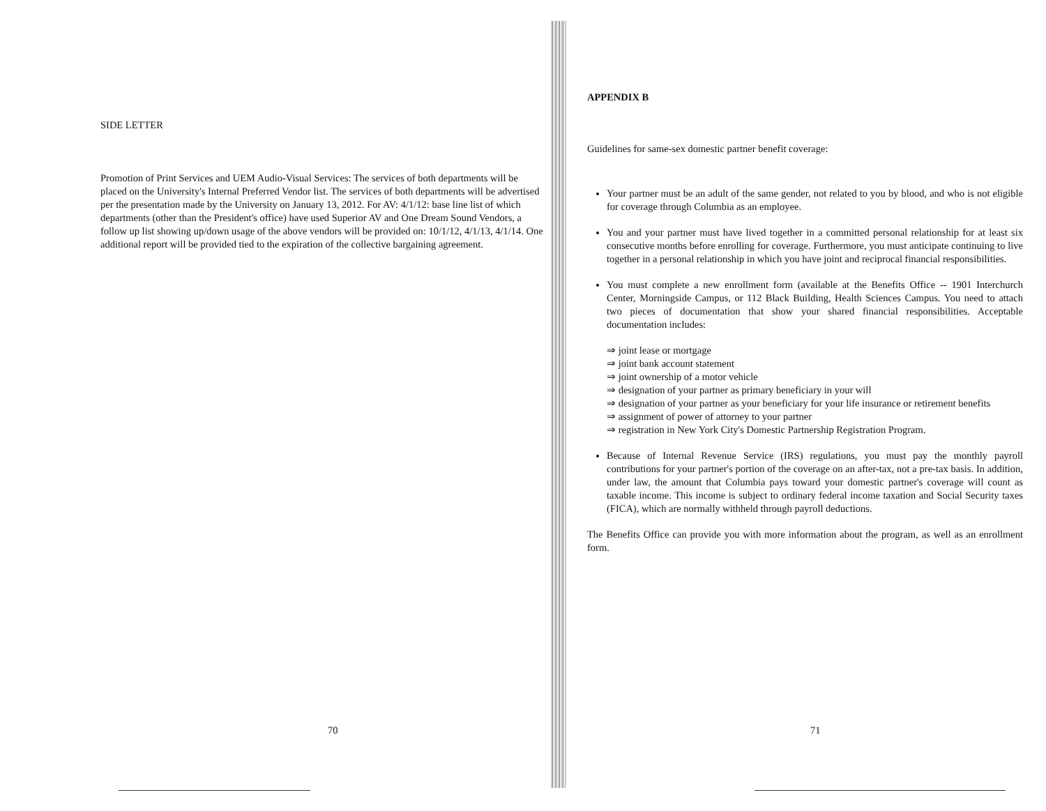SIDE LETTER
Promotion of Print Services and UEM Audio-Visual Services: The services of both departments will be placed on the University's Internal Preferred Vendor list. The services of both departments will be advertised per the presentation made by the University on January 13, 2012. For AV: 4/1/12: base line list of which departments (other than the President's office) have used Superior AV and One Dream Sound Vendors, a follow up list showing up/down usage of the above vendors will be provided on: 10/1/12, 4/1/13, 4/1/14. One additional report will be provided tied to the expiration of the collective bargaining agreement.
70
APPENDIX B
Guidelines for same-sex domestic partner benefit coverage:
Your partner must be an adult of the same gender, not related to you by blood, and who is not eligible for coverage through Columbia as an employee.
You and your partner must have lived together in a committed personal relationship for at least six consecutive months before enrolling for coverage. Furthermore, you must anticipate continuing to live together in a personal relationship in which you have joint and reciprocal financial responsibilities.
You must complete a new enrollment form (available at the Benefits Office -- 1901 Interchurch Center, Morningside Campus, or 112 Black Building, Health Sciences Campus. You need to attach two pieces of documentation that show your shared financial responsibilities. Acceptable documentation includes:
⇒ joint lease or mortgage
⇒ joint bank account statement
⇒ joint ownership of a motor vehicle
⇒ designation of your partner as primary beneficiary in your will
⇒ designation of your partner as your beneficiary for your life insurance or retirement benefits
⇒ assignment of power of attorney to your partner
⇒ registration in New York City's Domestic Partnership Registration Program.
Because of Internal Revenue Service (IRS) regulations, you must pay the monthly payroll contributions for your partner's portion of the coverage on an after-tax, not a pre-tax basis. In addition, under law, the amount that Columbia pays toward your domestic partner's coverage will count as taxable income. This income is subject to ordinary federal income taxation and Social Security taxes (FICA), which are normally withheld through payroll deductions.
The Benefits Office can provide you with more information about the program, as well as an enrollment form.
71